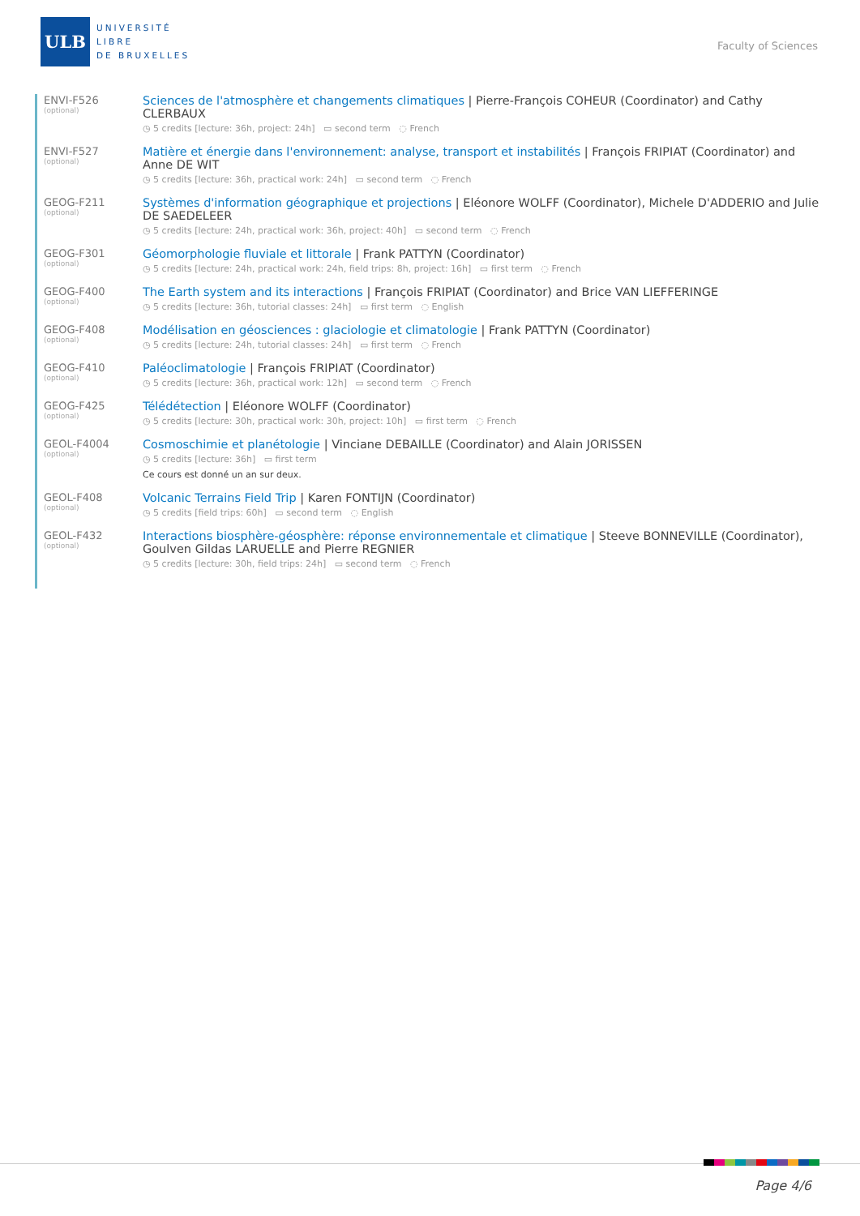ULB
UNIVERSITÉ
LIBRE
DE BRUXELLES
Faculty of Sciences
ENVI-F526
(optional)
Sciences de l'atmosphère et changements climatiques | Pierre-François COHEUR (Coordinator) and Cathy CLERBAUX
◷ 5 credits [lecture: 36h, project: 24h] ▭ second term ◌ French
ENVI-F527
(optional)
Matière et énergie dans l'environnement: analyse, transport et instabilités | François FRIPIAT (Coordinator) and Anne DE WIT
◷ 5 credits [lecture: 36h, practical work: 24h] ▭ second term ◌ French
GEOG-F211
(optional)
Systèmes d'information géographique et projections | Eléonore WOLFF (Coordinator), Michele D'ADDERIO and Julie DE SAEDELEER
◷ 5 credits [lecture: 24h, practical work: 36h, project: 40h] ▭ second term ◌ French
GEOG-F301
(optional)
Géomorphologie fluviale et littorale | Frank PATTYN (Coordinator)
◷ 5 credits [lecture: 24h, practical work: 24h, field trips: 8h, project: 16h] ▭ first term ◌ French
GEOG-F400
(optional)
The Earth system and its interactions | François FRIPIAT (Coordinator) and Brice VAN LIEFFERINGE
◷ 5 credits [lecture: 36h, tutorial classes: 24h] ▭ first term ◌ English
GEOG-F408
(optional)
Modélisation en géosciences : glaciologie et climatologie | Frank PATTYN (Coordinator)
◷ 5 credits [lecture: 24h, tutorial classes: 24h] ▭ first term ◌ French
GEOG-F410
(optional)
Paléoclimatologie | François FRIPIAT (Coordinator)
◷ 5 credits [lecture: 36h, practical work: 12h] ▭ second term ◌ French
GEOG-F425
(optional)
Télédétection | Eléonore WOLFF (Coordinator)
◷ 5 credits [lecture: 30h, practical work: 30h, project: 10h] ▭ first term ◌ French
GEOL-F4004
(optional)
Cosmoschimie et planétologie | Vinciane DEBAILLE (Coordinator) and Alain JORISSEN
◷ 5 credits [lecture: 36h] ▭ first term
Ce cours est donné un an sur deux.
GEOL-F408
(optional)
Volcanic Terrains Field Trip | Karen FONTIJN (Coordinator)
◷ 5 credits [field trips: 60h] ▭ second term ◌ English
GEOL-F432
(optional)
Interactions biosphère-géosphère: réponse environnementale et climatique | Steeve BONNEVILLE (Coordinator), Goulven Gildas LARUELLE and Pierre REGNIER
◷ 5 credits [lecture: 30h, field trips: 24h] ▭ second term ◌ French
Page 4/6